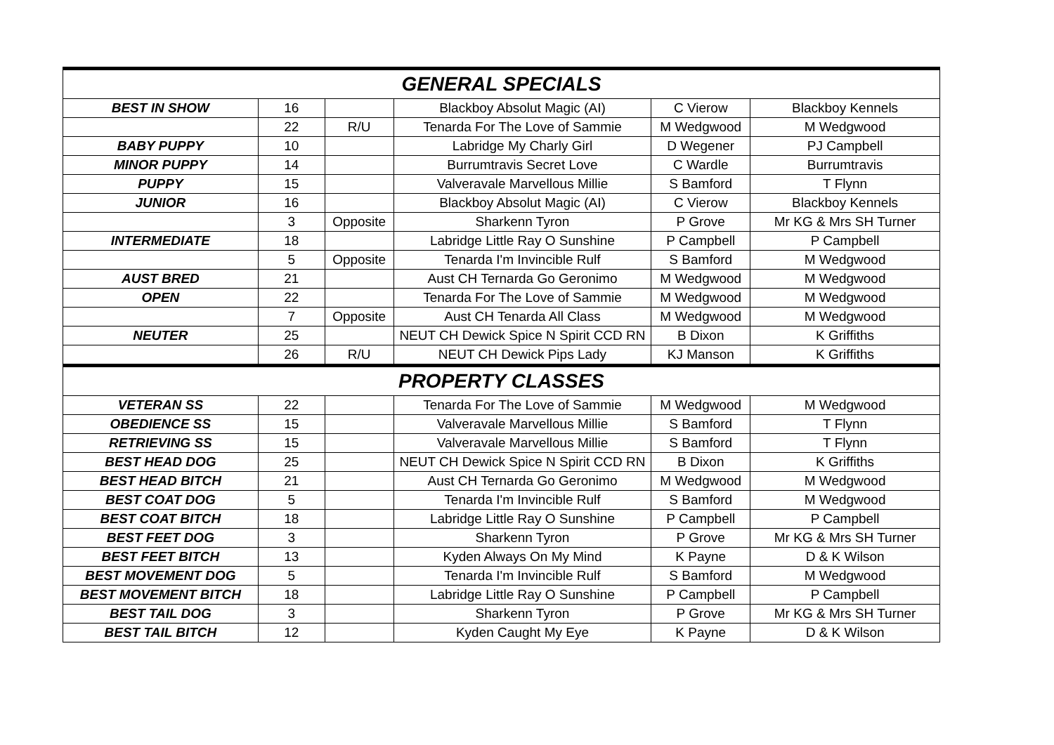| GENERAL SPECIALS | | | | | |
| BEST IN SHOW | 16 | | Blackboy Absolut Magic (AI) | C Vierow | Blackboy Kennels |
| | 22 | R/U | Tenarda For The Love of Sammie | M Wedgwood | M Wedgwood |
| BABY PUPPY | 10 | | Labridge My Charly Girl | D Wegener | PJ Campbell |
| MINOR PUPPY | 14 | | Burrumtravis Secret Love | C Wardle | Burrumtravis |
| PUPPY | 15 | | Valveravale Marvellous Millie | S Bamford | T Flynn |
| JUNIOR | 16 | | Blackboy Absolut Magic (AI) | C Vierow | Blackboy Kennels |
| | 3 | Opposite | Sharkenn Tyron | P Grove | Mr KG & Mrs SH Turner |
| INTERMEDIATE | 18 | | Labridge Little Ray O Sunshine | P Campbell | P Campbell |
| | 5 | Opposite | Tenarda I'm Invincible Rulf | S Bamford | M Wedgwood |
| AUST BRED | 21 | | Aust CH Ternarda Go Geronimo | M Wedgwood | M Wedgwood |
| OPEN | 22 | | Tenarda For The Love of Sammie | M Wedgwood | M Wedgwood |
| | 7 | Opposite | Aust CH Tenarda All Class | M Wedgwood | M Wedgwood |
| NEUTER | 25 | | NEUT CH Dewick Spice N Spirit CCD RN | B Dixon | K Griffiths |
| | 26 | R/U | NEUT CH Dewick Pips Lady | KJ Manson | K Griffiths |
| PROPERTY CLASSES | | | | | |
| VETERAN SS | 22 | | Tenarda For The Love of Sammie | M Wedgwood | M Wedgwood |
| OBEDIENCE SS | 15 | | Valveravale Marvellous Millie | S Bamford | T Flynn |
| RETRIEVING SS | 15 | | Valveravale Marvellous Millie | S Bamford | T Flynn |
| BEST HEAD DOG | 25 | | NEUT CH Dewick Spice N Spirit CCD RN | B Dixon | K Griffiths |
| BEST HEAD BITCH | 21 | | Aust CH Ternarda Go Geronimo | M Wedgwood | M Wedgwood |
| BEST COAT DOG | 5 | | Tenarda I'm Invincible Rulf | S Bamford | M Wedgwood |
| BEST COAT BITCH | 18 | | Labridge Little Ray O Sunshine | P Campbell | P Campbell |
| BEST FEET DOG | 3 | | Sharkenn Tyron | P Grove | Mr KG & Mrs SH Turner |
| BEST FEET BITCH | 13 | | Kyden Always On My Mind | K Payne | D & K Wilson |
| BEST MOVEMENT DOG | 5 | | Tenarda I'm Invincible Rulf | S Bamford | M Wedgwood |
| BEST MOVEMENT BITCH | 18 | | Labridge Little Ray O Sunshine | P Campbell | P Campbell |
| BEST TAIL DOG | 3 | | Sharkenn Tyron | P Grove | Mr KG & Mrs SH Turner |
| BEST TAIL BITCH | 12 | | Kyden Caught My Eye | K Payne | D & K Wilson |